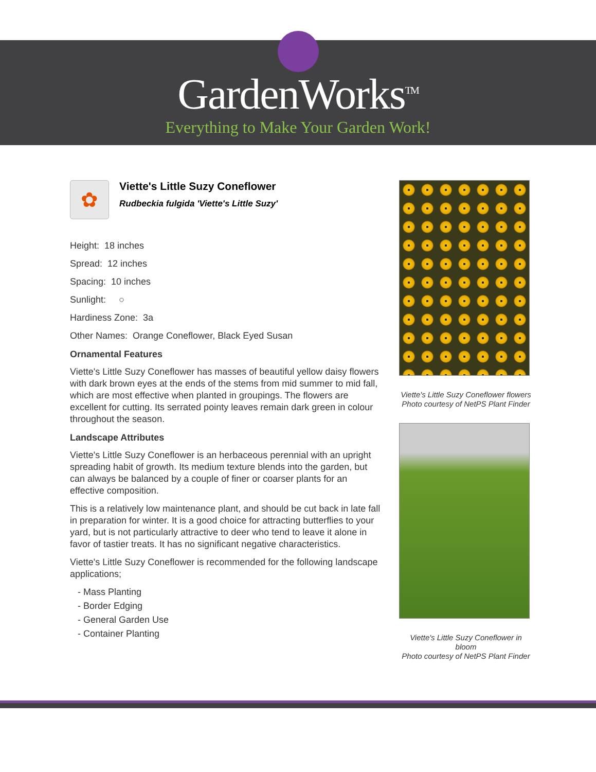GardenWorks<sup>TM</sup>
Everything to Make Your Garden Work!
✿
Viette's Little Suzy Coneflower
Rudbeckia fulgida 'Viette's Little Suzy'
Height: 18 inches
Spread: 12 inches
Spacing: 10 inches
Sunlight: ○
Hardiness Zone: 3a
Other Names: Orange Coneflower, Black Eyed Susan
Ornamental Features
Viette's Little Suzy Coneflower has masses of beautiful yellow daisy flowers with dark brown eyes at the ends of the stems from mid summer to mid fall, which are most effective when planted in groupings. The flowers are excellent for cutting. Its serrated pointy leaves remain dark green in colour throughout the season.
Landscape Attributes
Viette's Little Suzy Coneflower is an herbaceous perennial with an upright spreading habit of growth. Its medium texture blends into the garden, but can always be balanced by a couple of finer or coarser plants for an effective composition.
This is a relatively low maintenance plant, and should be cut back in late fall in preparation for winter. It is a good choice for attracting butterflies to your yard, but is not particularly attractive to deer who tend to leave it alone in favor of tastier treats. It has no significant negative characteristics.
Viette's Little Suzy Coneflower is recommended for the following landscape applications;
- Mass Planting
- Border Edging
- General Garden Use
- Container Planting
Viette's Little Suzy Coneflower flowers
Photo courtesy of NetPS Plant Finder
Viette's Little Suzy Coneflower in bloom
Photo courtesy of NetPS Plant Finder